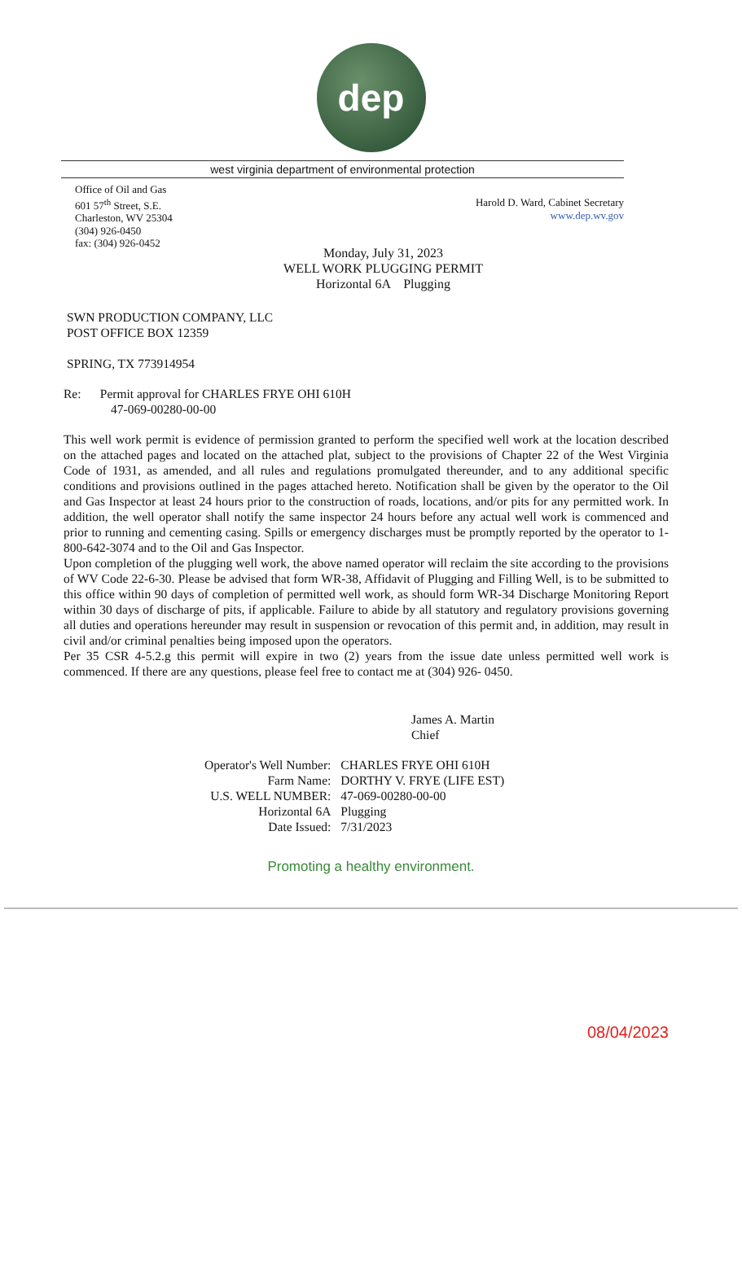dep
west virginia department of environmental protection
Office of Oil and Gas
601 57<sup>th</sup> Street, S.E.
Charleston, WV 25304
(304) 926-0450
fax: (304) 926-0452
Harold D. Ward, Cabinet Secretary
www.dep.wv.gov
Monday, July 31, 2023
WELL WORK PLUGGING PERMIT
Horizontal 6A Plugging
SWN PRODUCTION COMPANY, LLC
POST OFFICE BOX 12359
SPRING, TX 773914954
Re: Permit approval for CHARLES FRYE OHI 610H
47-069-00280-00-00
This well work permit is evidence of permission granted to perform the specified well work at the location described on the attached pages and located on the attached plat, subject to the provisions of Chapter 22 of the West Virginia Code of 1931, as amended, and all rules and regulations promulgated thereunder, and to any additional specific conditions and provisions outlined in the pages attached hereto. Notification shall be given by the operator to the Oil and Gas Inspector at least 24 hours prior to the construction of roads, locations, and/or pits for any permitted work. In addition, the well operator shall notify the same inspector 24 hours before any actual well work is commenced and prior to running and cementing casing. Spills or emergency discharges must be promptly reported by the operator to 1-800-642-3074 and to the Oil and Gas Inspector.
Upon completion of the plugging well work, the above named operator will reclaim the site according to the provisions of WV Code 22-6-30. Please be advised that form WR-38, Affidavit of Plugging and Filling Well, is to be submitted to this office within 90 days of completion of permitted well work, as should form WR-34 Discharge Monitoring Report within 30 days of discharge of pits, if applicable. Failure to abide by all statutory and regulatory provisions governing all duties and operations hereunder may result in suspension or revocation of this permit and, in addition, may result in civil and/or criminal penalties being imposed upon the operators.
Per 35 CSR 4-5.2.g this permit will expire in two (2) years from the issue date unless permitted well work is commenced. If there are any questions, please feel free to contact me at (304) 926- 0450.
James A. Martin
Chief
| Operator's Well Number: | CHARLES FRYE OHI 610H |
| Farm Name: | DORTHY V. FRYE (LIFE EST) |
| U.S. WELL NUMBER: | 47-069-00280-00-00 |
| Horizontal 6A | Plugging |
| Date Issued: | 7/31/2023 |
Promoting a healthy environment.
08/04/2023